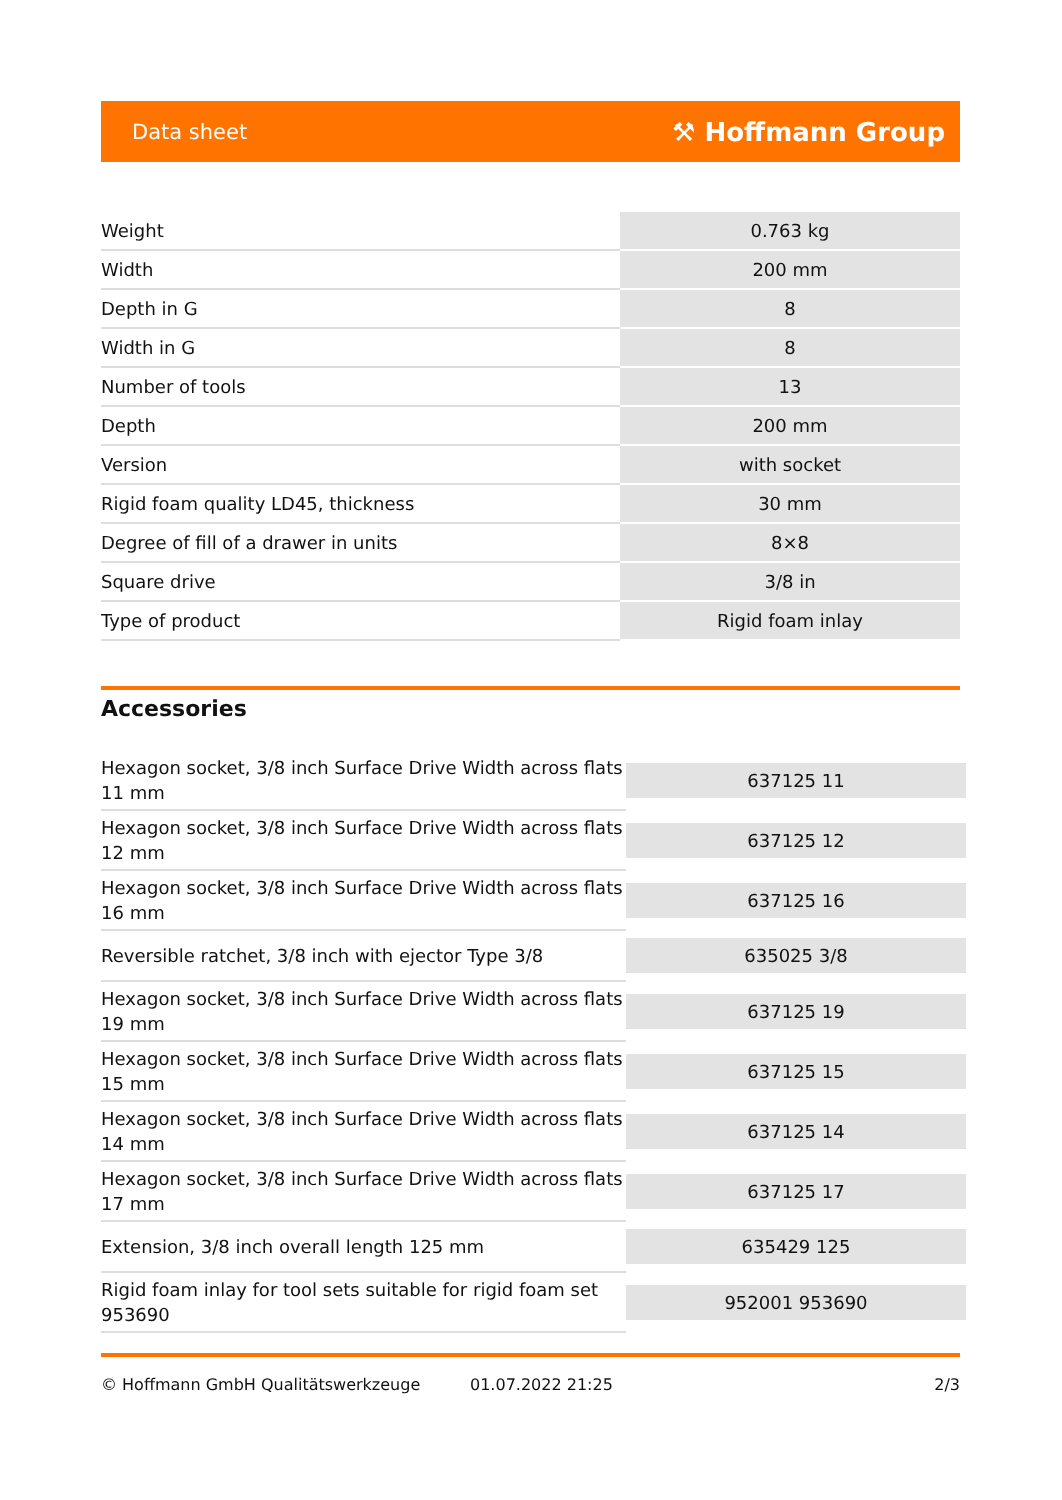Data sheet ⚒ Hoffmann Group
| Weight | 0.763 kg |
| Width | 200 mm |
| Depth in G | 8 |
| Width in G | 8 |
| Number of tools | 13 |
| Depth | 200 mm |
| Version | with socket |
| Rigid foam quality LD45, thickness | 30 mm |
| Degree of fill of a drawer in units | 8×8 |
| Square drive | 3/8 in |
| Type of product | Rigid foam inlay |
Accessories
| Hexagon socket, 3/8 inch Surface Drive Width across flats 11 mm | 637125 11 |
| Hexagon socket, 3/8 inch Surface Drive Width across flats 12 mm | 637125 12 |
| Hexagon socket, 3/8 inch Surface Drive Width across flats 16 mm | 637125 16 |
| Reversible ratchet, 3/8 inch with ejector Type 3/8 | 635025 3/8 |
| Hexagon socket, 3/8 inch Surface Drive Width across flats 19 mm | 637125 19 |
| Hexagon socket, 3/8 inch Surface Drive Width across flats 15 mm | 637125 15 |
| Hexagon socket, 3/8 inch Surface Drive Width across flats 14 mm | 637125 14 |
| Hexagon socket, 3/8 inch Surface Drive Width across flats 17 mm | 637125 17 |
| Extension, 3/8 inch overall length 125 mm | 635429 125 |
| Rigid foam inlay for tool sets suitable for rigid foam set 953690 | 952001 953690 |
© Hoffmann GmbH Qualitätswerkzeuge 01.07.2022 21:25 2/3